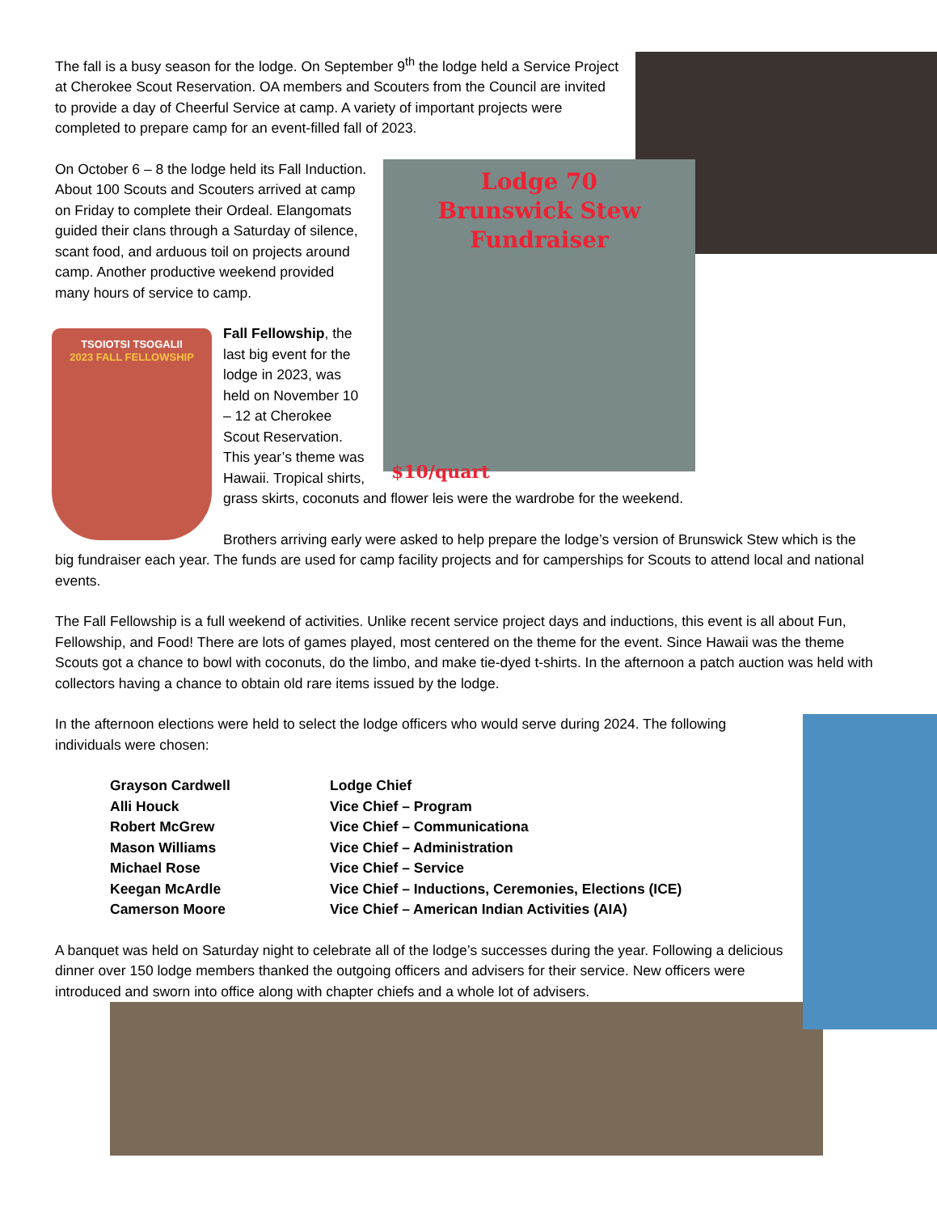The fall is a busy season for the lodge. On September 9<sup>th</sup> the lodge held a Service Project at Cherokee Scout Reservation. OA members and Scouters from the Council are invited to provide a day of Cheerful Service at camp. A variety of important projects were completed to prepare camp for an event-filled fall of 2023.
Lodge 70
Brunswick Stew
Fundraiser
$10/quart
On October 6 – 8 the lodge held its Fall Induction. About 100 Scouts and Scouters arrived at camp on Friday to complete their Ordeal. Elangomats guided their clans through a Saturday of silence, scant food, and arduous toil on projects around camp. Another productive weekend provided many hours of service to camp.
TSOIOTSI TSOGALII
2023 FALL FELLOWSHIP
Fall Fellowship, the last big event for the lodge in 2023, was held on November 10 – 12 at Cherokee Scout Reservation. This year’s theme was Hawaii. Tropical shirts, grass skirts, coconuts and flower leis were the wardrobe for the weekend.
Brothers arriving early were asked to help prepare the lodge’s version of Brunswick Stew which is the big fundraiser each year. The funds are used for camp facility projects and for camperships for Scouts to attend local and national events.
The Fall Fellowship is a full weekend of activities. Unlike recent service project days and inductions, this event is all about Fun, Fellowship, and Food! There are lots of games played, most centered on the theme for the event. Since Hawaii was the theme Scouts got a chance to bowl with coconuts, do the limbo, and make tie-dyed t-shirts. In the afternoon a patch auction was held with collectors having a chance to obtain old rare items issued by the lodge.
In the afternoon elections were held to select the lodge officers who would serve during 2024. The following individuals were chosen:
| Grayson Cardwell | Lodge Chief |
| Alli Houck | Vice Chief – Program |
| Robert McGrew | Vice Chief – Communicationa |
| Mason Williams | Vice Chief – Administration |
| Michael Rose | Vice Chief – Service |
| Keegan McArdle | Vice Chief – Inductions, Ceremonies, Elections (ICE) |
| Camerson Moore | Vice Chief – American Indian Activities (AIA) |
A banquet was held on Saturday night to celebrate all of the lodge’s successes during the year. Following a delicious dinner over 150 lodge members thanked the outgoing officers and advisers for their service. New officers were introduced and sworn into office along with chapter chiefs and a whole lot of advisers.